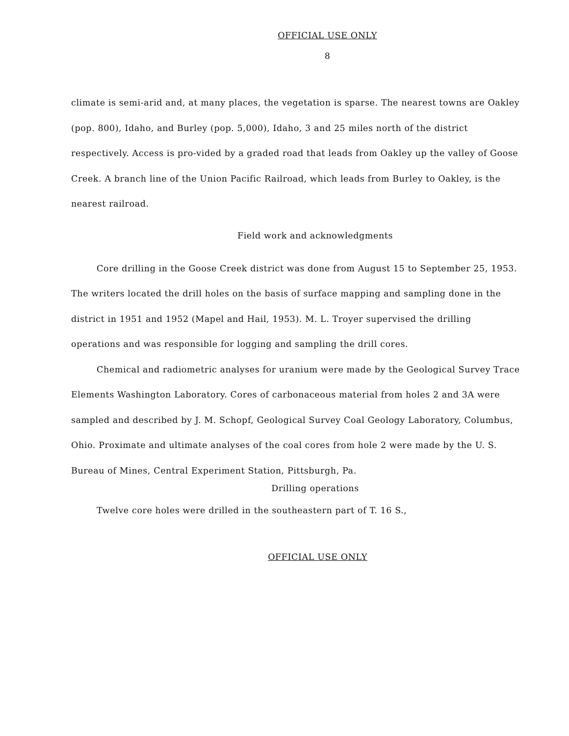OFFICIAL USE ONLY
8
climate is semi-arid and, at many places, the vegetation is sparse. The nearest towns are Oakley (pop. 800), Idaho, and Burley (pop. 5,000), Idaho, 3 and 25 miles north of the district respectively. Access is pro-vided by a graded road that leads from Oakley up the valley of Goose Creek. A branch line of the Union Pacific Railroad, which leads from Burley to Oakley, is the nearest railroad.
Field work and acknowledgments
Core drilling in the Goose Creek district was done from August 15 to September 25, 1953. The writers located the drill holes on the basis of surface mapping and sampling done in the district in 1951 and 1952 (Mapel and Hail, 1953). M. L. Troyer supervised the drilling operations and was responsible for logging and sampling the drill cores.
Chemical and radiometric analyses for uranium were made by the Geological Survey Trace Elements Washington Laboratory. Cores of carbonaceous material from holes 2 and 3A were sampled and described by J. M. Schopf, Geological Survey Coal Geology Laboratory, Columbus, Ohio. Proximate and ultimate analyses of the coal cores from hole 2 were made by the U. S. Bureau of Mines, Central Experiment Station, Pittsburgh, Pa.
Drilling operations
Twelve core holes were drilled in the southeastern part of T. 16 S.,
OFFICIAL USE ONLY